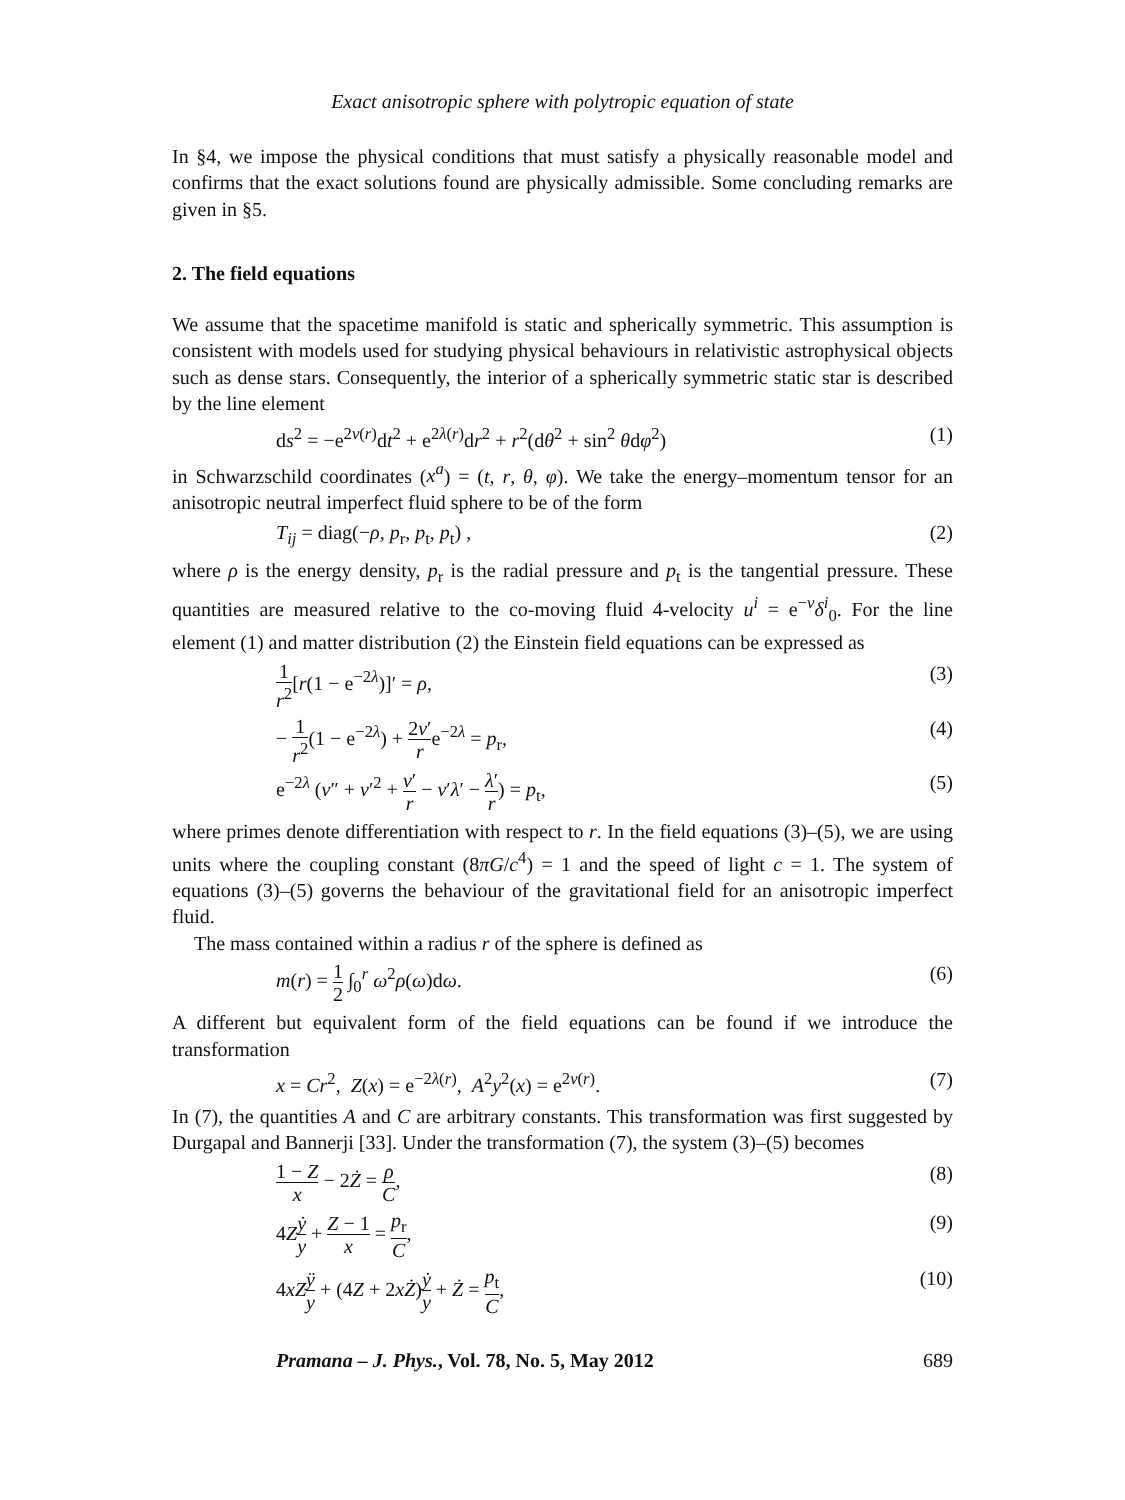Exact anisotropic sphere with polytropic equation of state
In §4, we impose the physical conditions that must satisfy a physically reasonable model and confirms that the exact solutions found are physically admissible. Some concluding remarks are given in §5.
2. The field equations
We assume that the spacetime manifold is static and spherically symmetric. This assumption is consistent with models used for studying physical behaviours in relativistic astrophysical objects such as dense stars. Consequently, the interior of a spherically symmetric static star is described by the line element
ds<sup>2</sup> = −e<sup>2ν(r)</sup>dt<sup>2</sup> + e<sup>2λ(r)</sup>dr<sup>2</sup> + r<sup>2</sup>(dθ<sup>2</sup> + sin<sup>2</sup> θdφ<sup>2</sup>) (1)
in Schwarzschild coordinates (x<sup>a</sup>) = (t, r, θ, φ). We take the energy–momentum tensor for an anisotropic neutral imperfect fluid sphere to be of the form
T<sub>ij</sub> = diag(−ρ, p<sub>r</sub>, p<sub>t</sub>, p<sub>t</sub>) , (2)
where ρ is the energy density, p<sub>r</sub> is the radial pressure and p<sub>t</sub> is the tangential pressure. These quantities are measured relative to the co-moving fluid 4-velocity u<sup>i</sup> = e<sup>−ν</sup>δ<sup>i</sup><sub>0</sub>. For the line element (1) and matter distribution (2) the Einstein field equations can be expressed as
1 r<sup>2</sup>[r(1 − e<sup>−2λ</sup>)]′ = ρ, (3)
− 1 r<sup>2</sup>(1 − e<sup>−2λ</sup>) + 2ν′ re<sup>−2λ</sup> = p<sub>r</sub>, (4)
e<sup>−2λ</sup> (ν″ + ν′<sup>2</sup> + ν′ r − ν′λ′ − λ′ r) = p<sub>t</sub>, (5)
where primes denote differentiation with respect to r. In the field equations (3)–(5), we are using units where the coupling constant (8πG/c<sup>4</sup>) = 1 and the speed of light c = 1. The system of equations (3)–(5) governs the behaviour of the gravitational field for an anisotropic imperfect fluid.
The mass contained within a radius r of the sphere is defined as
m(r) = 1 2 ∫<sub>0</sub><sup>r</sup> ω<sup>2</sup>ρ(ω)dω. (6)
A different but equivalent form of the field equations can be found if we introduce the transformation
x = Cr<sup>2</sup>, Z(x) = e<sup>−2λ(r)</sup>, A<sup>2</sup>y<sup>2</sup>(x) = e<sup>2ν(r)</sup>. (7)
In (7), the quantities A and C are arbitrary constants. This transformation was first suggested by Durgapal and Bannerji [33]. Under the transformation (7), the system (3)–(5) becomes
1 − Z x − 2Ż = ρ C, (8)
4Zẏ y + Z − 1 x = p<sub>r</sub> C, (9)
4xZ ÿ y + (4Z + 2xŻ)ẏ y + Ż = p<sub>t</sub> C, (10)
Pramana – J. Phys., Vol. 78, No. 5, May 2012 689